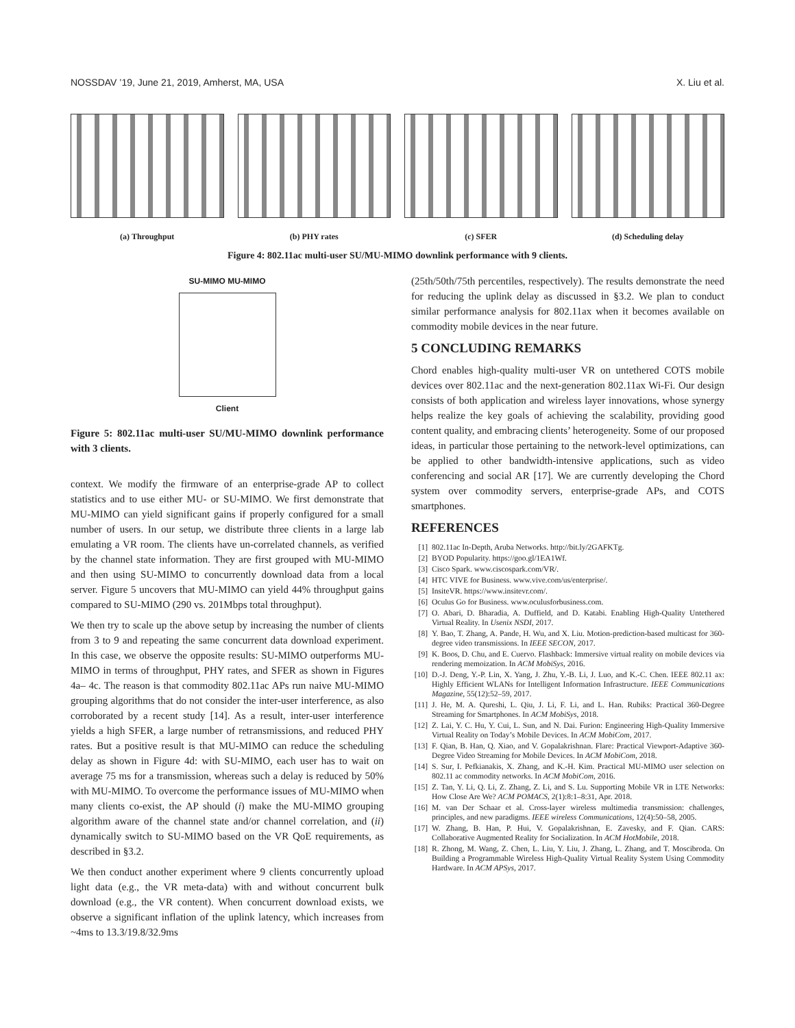NOSSDAV ’19, June 21, 2019, Amherst, MA, USA X. Liu et al.
(a) Throughput (b) PHY rates (c) SFER (d) Scheduling delay
Figure 4: 802.11ac multi-user SU/MU-MIMO downlink performance with 9 clients.
SU-MIMO MU-MIMO
Client
Figure 5: 802.11ac multi-user SU/MU-MIMO downlink performance with 3 clients.
context. We modify the firmware of an enterprise-grade AP to collect statistics and to use either MU- or SU-MIMO. We first demonstrate that MU-MIMO can yield significant gains if properly configured for a small number of users. In our setup, we distribute three clients in a large lab emulating a VR room. The clients have un-correlated channels, as verified by the channel state information. They are first grouped with MU-MIMO and then using SU-MIMO to concurrently download data from a local server. Figure 5 uncovers that MU-MIMO can yield 44% throughput gains compared to SU-MIMO (290 vs. 201Mbps total throughput).
We then try to scale up the above setup by increasing the number of clients from 3 to 9 and repeating the same concurrent data download experiment. In this case, we observe the opposite results: SU-MIMO outperforms MU-MIMO in terms of throughput, PHY rates, and SFER as shown in Figures 4a– 4c. The reason is that commodity 802.11ac APs run naive MU-MIMO grouping algorithms that do not consider the inter-user interference, as also corroborated by a recent study [14]. As a result, inter-user interference yields a high SFER, a large number of retransmissions, and reduced PHY rates. But a positive result is that MU-MIMO can reduce the scheduling delay as shown in Figure 4d: with SU-MIMO, each user has to wait on average 75 ms for a transmission, whereas such a delay is reduced by 50% with MU-MIMO. To overcome the performance issues of MU-MIMO when many clients co-exist, the AP should (i) make the MU-MIMO grouping algorithm aware of the channel state and/or channel correlation, and (ii) dynamically switch to SU-MIMO based on the VR QoE requirements, as described in §3.2.
We then conduct another experiment where 9 clients concurrently upload light data (e.g., the VR meta-data) with and without concurrent bulk download (e.g., the VR content). When concurrent download exists, we observe a significant inflation of the uplink latency, which increases from ~4ms to 13.3/19.8/32.9ms
(25th/50th/75th percentiles, respectively). The results demonstrate the need for reducing the uplink delay as discussed in §3.2. We plan to conduct similar performance analysis for 802.11ax when it becomes available on commodity mobile devices in the near future.
5 CONCLUDING REMARKS
Chord enables high-quality multi-user VR on untethered COTS mobile devices over 802.11ac and the next-generation 802.11ax Wi-Fi. Our design consists of both application and wireless layer innovations, whose synergy helps realize the key goals of achieving the scalability, providing good content quality, and embracing clients’ heterogeneity. Some of our proposed ideas, in particular those pertaining to the network-level optimizations, can be applied to other bandwidth-intensive applications, such as video conferencing and social AR [17]. We are currently developing the Chord system over commodity servers, enterprise-grade APs, and COTS smartphones.
REFERENCES
[1] 802.11ac In-Depth, Aruba Networks. http://bit.ly/2GAFKTg.
[2] BYOD Popularity. https://goo.gl/1EA1Wf.
[3] Cisco Spark. www.ciscospark.com/VR/.
[4] HTC VIVE for Business. www.vive.com/us/enterprise/.
[5] InsiteVR. https://www.insitevr.com/.
[6] Oculus Go for Business. www.oculusforbusiness.com.
[7] O. Abari, D. Bharadia, A. Duffield, and D. Katabi. Enabling High-Quality Untethered Virtual Reality. In Usenix NSDI, 2017.
[8] Y. Bao, T. Zhang, A. Pande, H. Wu, and X. Liu. Motion-prediction-based multicast for 360-degree video transmissions. In IEEE SECON, 2017.
[9] K. Boos, D. Chu, and E. Cuervo. Flashback: Immersive virtual reality on mobile devices via rendering memoization. In ACM MobiSys, 2016.
[10] D.-J. Deng, Y.-P. Lin, X. Yang, J. Zhu, Y.-B. Li, J. Luo, and K.-C. Chen. IEEE 802.11 ax: Highly Efficient WLANs for Intelligent Information Infrastructure. IEEE Communications Magazine, 55(12):52–59, 2017.
[11] J. He, M. A. Qureshi, L. Qiu, J. Li, F. Li, and L. Han. Rubiks: Practical 360-Degree Streaming for Smartphones. In ACM MobiSys, 2018.
[12] Z. Lai, Y. C. Hu, Y. Cui, L. Sun, and N. Dai. Furion: Engineering High-Quality Immersive Virtual Reality on Today’s Mobile Devices. In ACM MobiCom, 2017.
[13] F. Qian, B. Han, Q. Xiao, and V. Gopalakrishnan. Flare: Practical Viewport-Adaptive 360-Degree Video Streaming for Mobile Devices. In ACM MobiCom, 2018.
[14] S. Sur, I. Pefkianakis, X. Zhang, and K.-H. Kim. Practical MU-MIMO user selection on 802.11 ac commodity networks. In ACM MobiCom, 2016.
[15] Z. Tan, Y. Li, Q. Li, Z. Zhang, Z. Li, and S. Lu. Supporting Mobile VR in LTE Networks: How Close Are We? ACM POMACS, 2(1):8:1–8:31, Apr. 2018.
[16] M. van Der Schaar et al. Cross-layer wireless multimedia transmission: challenges, principles, and new paradigms. IEEE wireless Communications, 12(4):50–58, 2005.
[17] W. Zhang, B. Han, P. Hui, V. Gopalakrishnan, E. Zavesky, and F. Qian. CARS: Collaborative Augmented Reality for Socialization. In ACM HotMobile, 2018.
[18] R. Zhong, M. Wang, Z. Chen, L. Liu, Y. Liu, J. Zhang, L. Zhang, and T. Moscibroda. On Building a Programmable Wireless High-Quality Virtual Reality System Using Commodity Hardware. In ACM APSys, 2017.